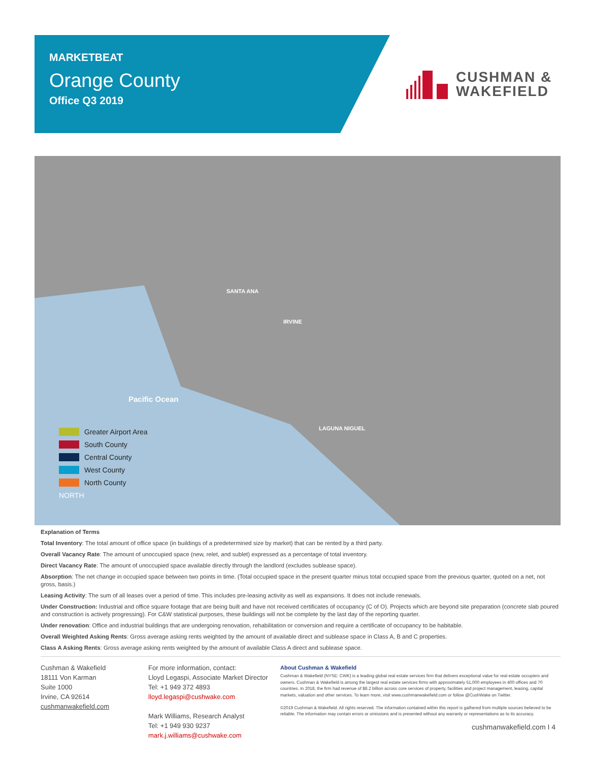MARKETBEAT
Orange County
Office Q3 2019
CUSHMAN &
WAKEFIELD
Pacific Ocean
SANTA ANA
IRVINE
LAGUNA NIGUEL
Greater Airport Area
South County
Central County
West County
North County
NORTH
Explanation of Terms
Total Inventory: The total amount of office space (in buildings of a predetermined size by market) that can be rented by a third party.
Overall Vacancy Rate: The amount of unoccupied space (new, relet, and sublet) expressed as a percentage of total inventory.
Direct Vacancy Rate: The amount of unoccupied space available directly through the landlord (excludes sublease space).
Absorption: The net change in occupied space between two points in time. (Total occupied space in the present quarter minus total occupied space from the previous quarter, quoted on a net, not gross, basis.)
Leasing Activity: The sum of all leases over a period of time. This includes pre-leasing activity as well as expansions. It does not include renewals.
Under Construction: Industrial and office square footage that are being built and have not received certificates of occupancy (C of O). Projects which are beyond site preparation (concrete slab poured and construction is actively progressing). For C&W statistical purposes, these buildings will not be complete by the last day of the reporting quarter.
Under renovation: Office and industrial buildings that are undergoing renovation, rehabilitation or conversion and require a certificate of occupancy to be habitable.
Overall Weighted Asking Rents: Gross average asking rents weighted by the amount of available direct and sublease space in Class A, B and C properties.
Class A Asking Rents: Gross average asking rents weighted by the amount of available Class A direct and sublease space.
Cushman & Wakefield
18111 Von Karman
Suite 1000
Irvine, CA 92614
cushmanwakefield.com
For more information, contact:
Lloyd Legaspi, Associate Market Director
Tel: +1 949 372 4893
lloyd.legaspi@cushwake.com
Mark Williams, Research Analyst
Tel: +1 949 930 9237
mark.j.williams@cushwake.com
About Cushman & Wakefield
Cushman & Wakefield (NYSE: CWK) is a leading global real estate services firm that delivers exceptional value for real estate occupiers and owners. Cushman & Wakefield is among the largest real estate services firms with approximately 51,000 employees in 400 offices and 70 countries. In 2018, the firm had revenue of $8.2 billion across core services of property, facilities and project management, leasing, capital markets, valuation and other services. To learn more, visit www.cushmanwakefield.com or follow @CushWake on Twitter.
©2019 Cushman & Wakefield. All rights reserved. The information contained within this report is gathered from multiple sources believed to be reliable. The information may contain errors or omissions and is presented without any warranty or representations as to its accuracy.
cushmanwakefield.com I 4